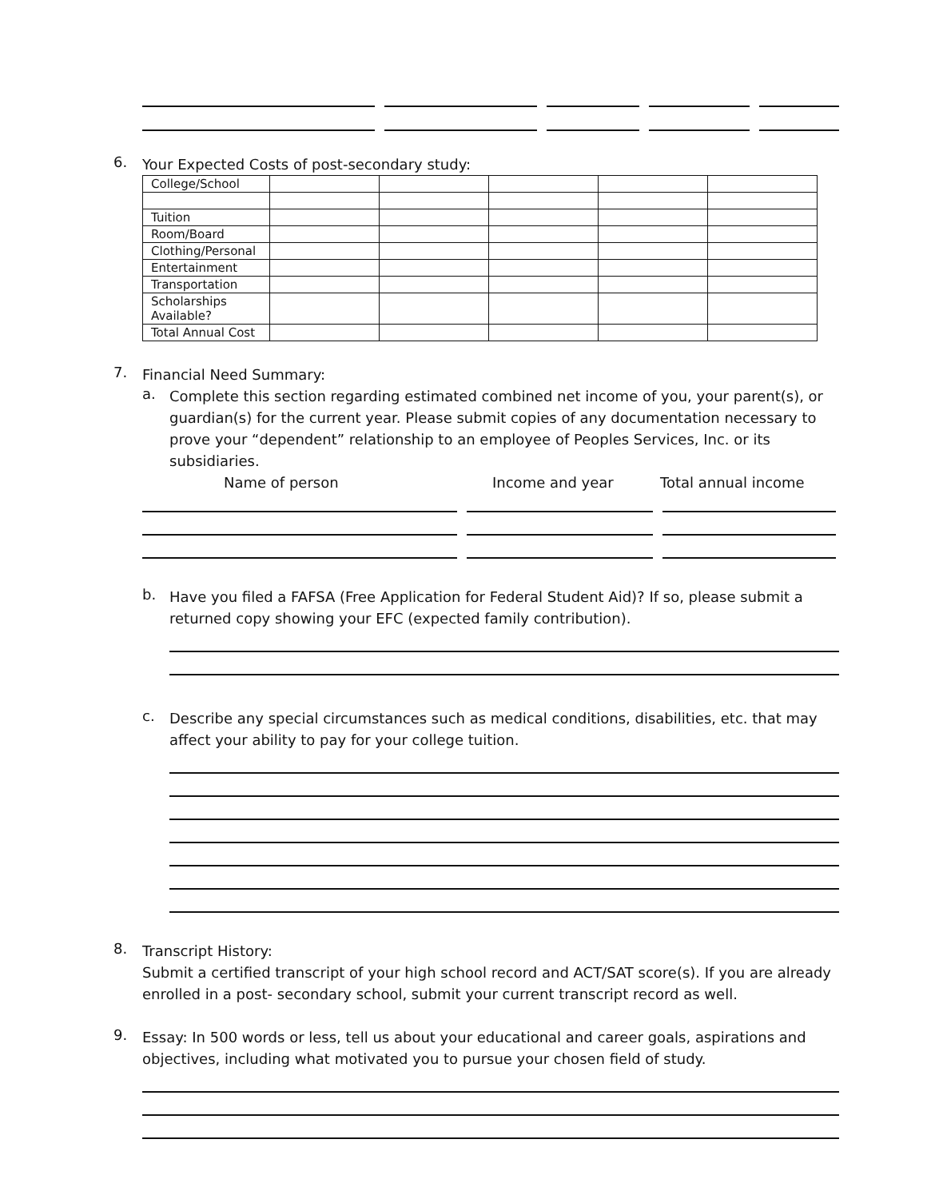6.
Your Expected Costs of post-secondary study:
| College/School | | | | | |
| Tuition | | | | | |
| Room/Board | | | | | |
| Clothing/Personal | | | | | |
| Entertainment | | | | | |
| Transportation | | | | | |
| Scholarships Available? | | | | | |
| Total Annual Cost | | | | | |
7.
Financial Need Summary:
a.
Complete this section regarding estimated combined net income of you, your parent(s), or guardian(s) for the current year. Please submit copies of any documentation necessary to prove your “dependent” relationship to an employee of Peoples Services, Inc. or its subsidiaries.
Name of person Income and year Total annual income
b.
Have you filed a FAFSA (Free Application for Federal Student Aid)? If so, please submit a returned copy showing your EFC (expected family contribution).
c.
Describe any special circumstances such as medical conditions, disabilities, etc. that may affect your ability to pay for your college tuition.
8.
Transcript History:
Submit a certified transcript of your high school record and ACT/SAT score(s). If you are already enrolled in a post- secondary school, submit your current transcript record as well.
9.
Essay: In 500 words or less, tell us about your educational and career goals, aspirations and objectives, including what motivated you to pursue your chosen field of study.